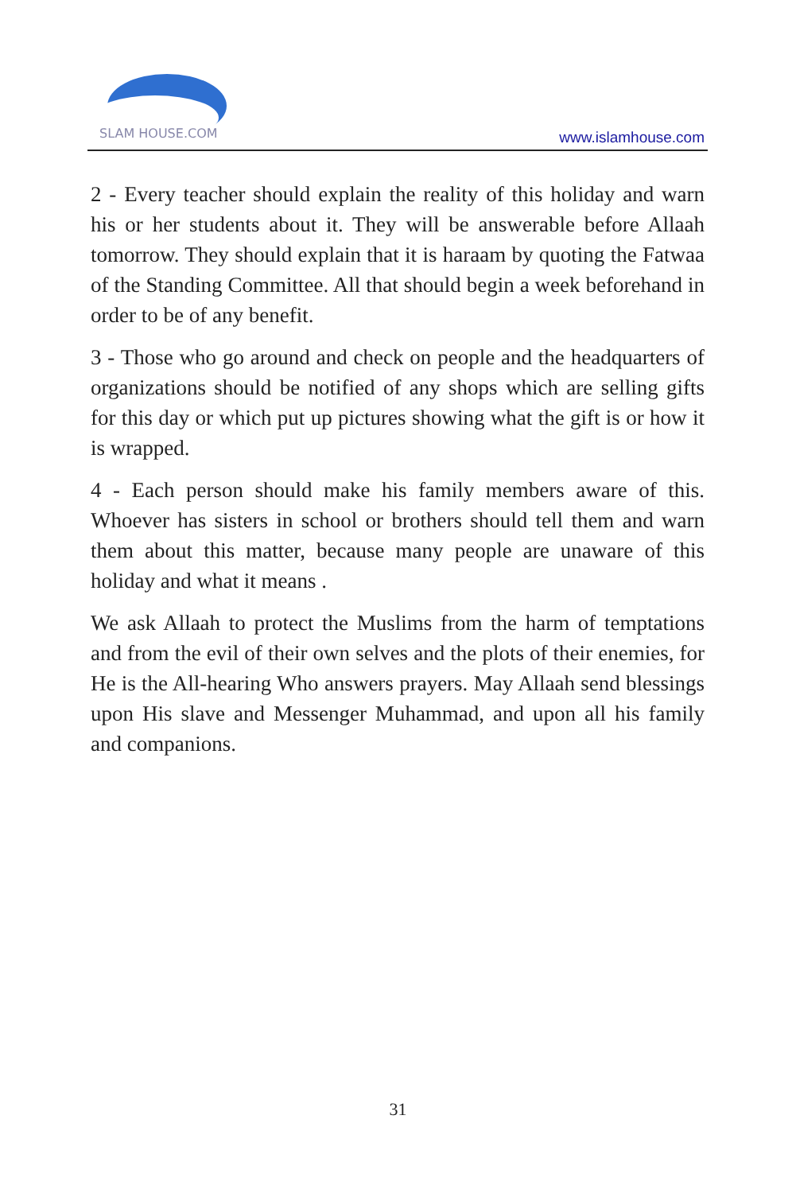SLAM HOUSE.COM
www.islamhouse.com
2 - Every teacher should explain the reality of this holiday and warn his or her students about it. They will be answerable before Allaah tomorrow. They should explain that it is haraam by quoting the Fatwaa of the Standing Committee. All that should begin a week beforehand in order to be of any benefit.
3 - Those who go around and check on people and the headquarters of organizations should be notified of any shops which are selling gifts for this day or which put up pictures showing what the gift is or how it is wrapped.
4 - Each person should make his family members aware of this. Whoever has sisters in school or brothers should tell them and warn them about this matter, because many people are unaware of this holiday and what it means .
We ask Allaah to protect the Muslims from the harm of temptations and from the evil of their own selves and the plots of their enemies, for He is the All-hearing Who answers prayers. May Allaah send blessings upon His slave and Messenger Muhammad, and upon all his family and companions.
31